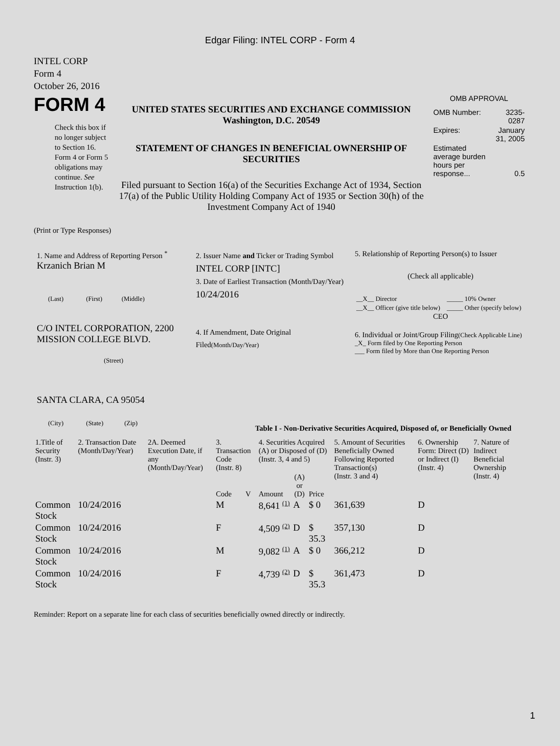Edgar Filing: INTEL CORP - Form 4
INTEL CORP
Form 4
October 26, 2016
FORM 4
Check this box if no longer subject to Section 16. Form 4 or Form 5 obligations may continue. See Instruction 1(b).
UNITED STATES SECURITIES AND EXCHANGE COMMISSION
Washington, D.C. 20549
STATEMENT OF CHANGES IN BENEFICIAL OWNERSHIP OF SECURITIES
Filed pursuant to Section 16(a) of the Securities Exchange Act of 1934, Section 17(a) of the Public Utility Holding Company Act of 1935 or Section 30(h) of the Investment Company Act of 1940
OMB APPROVAL
| OMB Number: | 3235-0287 |
| Expires: | January 31, 2005 |
| Estimated average burden hours per response... | 0.5 |
(Print or Type Responses)
1. Name and Address of Reporting Person <sup>*</sup>
Krzanich Brian M
(Last) (First) (Middle)
C/O INTEL CORPORATION, 2200 MISSION COLLEGE BLVD.
(Street)
SANTA CLARA, CA 95054
(City) (State) (Zip)
2. Issuer Name and Ticker or Trading Symbol
INTEL CORP [INTC]
3. Date of Earliest Transaction (Month/Day/Year)
10/24/2016
4. If Amendment, Date Original Filed(Month/Day/Year)
5. Relationship of Reporting Person(s) to Issuer
(Check all applicable)
| __X__ Director | _____ 10% Owner |
| __X__ Officer (give title below) | _____ Other (specify below) |
CEO
6. Individual or Joint/Group Filing(Check Applicable Line)
_X_ Form filed by One Reporting Person
___ Form filed by More than One Reporting Person
Table I - Non-Derivative Securities Acquired, Disposed of, or Beneficially Owned
| 1.Title of Security (Instr. 3) | 2. Transaction Date (Month/Day/Year) | 2A. Deemed Execution Date, if any (Month/Day/Year) | 3. Transaction Code (Instr. 8) | | 4. Securities Acquired (A) or Disposed of (D) (Instr. 3, 4 and 5) | | | 5. Amount of Securities Beneficially Owned Following Reported Transaction(s) (Instr. 3 and 4) | 6. Ownership Form: Direct (D) or Indirect (I) (Instr. 4) | 7. Nature of Indirect Beneficial Ownership (Instr. 4) |
| --- | --- | --- | --- | --- | --- | --- | --- | --- | --- | --- |
| | | | Code | V | Amount | (A) or (D) | Price | | | |
| Common Stock | 10/24/2016 | | M | | 8,641 <sup>(1)</sup> | A | $ 0 | 361,639 | D | |
| Common Stock | 10/24/2016 | | F | | 4,509 <sup>(2)</sup> | D | $ 35.3 | 357,130 | D | |
| Common Stock | 10/24/2016 | | M | | 9,082 <sup>(1)</sup> | A | $ 0 | 366,212 | D | |
| Common Stock | 10/24/2016 | | F | | 4,739 <sup>(2)</sup> | D | $ 35.3 | 361,473 | D | |
Reminder: Report on a separate line for each class of securities beneficially owned directly or indirectly.
1